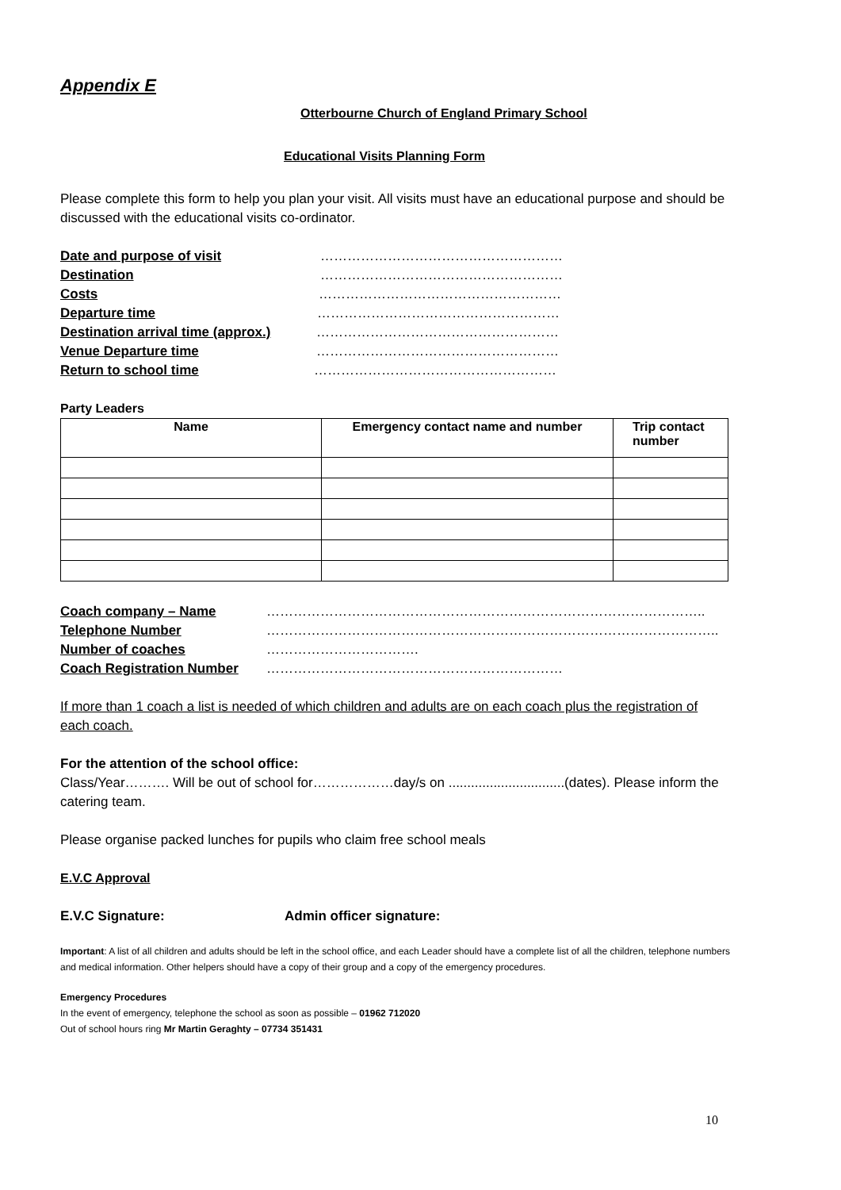Appendix E
Otterbourne Church of England Primary School
Educational Visits Planning Form
Please complete this form to help you plan your visit. All visits must have an educational purpose and should be discussed with the educational visits co-ordinator.
Date and purpose of visit ………………………………………………
Destination ………………………………………………
Costs ………………………………………………
Departure time ………………………………………………
Destination arrival time (approx.) ………………………………………………
Venue Departure time ………………………………………………
Return to school time ………………………………………………
Party Leaders
| Name | Emergency contact name and number | Trip contact number |
| --- | --- | --- |
Coach company – Name ……………………………………………………………………………………..
Telephone Number ………………………………………………………………………………………..
Number of coaches …………………………….
Coach Registration Number …………………………………………………………
If more than 1 coach a list is needed of which children and adults are on each coach plus the registration of each coach.
For the attention of the school office:
Class/Year………. Will be out of school for………………day/s on ...............................(dates). Please inform the catering team.
Please organise packed lunches for pupils who claim free school meals
E.V.C Approval
E.V.C Signature: Admin officer signature:
Important: A list of all children and adults should be left in the school office, and each Leader should have a complete list of all the children, telephone numbers and medical information. Other helpers should have a copy of their group and a copy of the emergency procedures.
Emergency Procedures
In the event of emergency, telephone the school as soon as possible – 01962 712020
Out of school hours ring Mr Martin Geraghty – 07734 351431
10